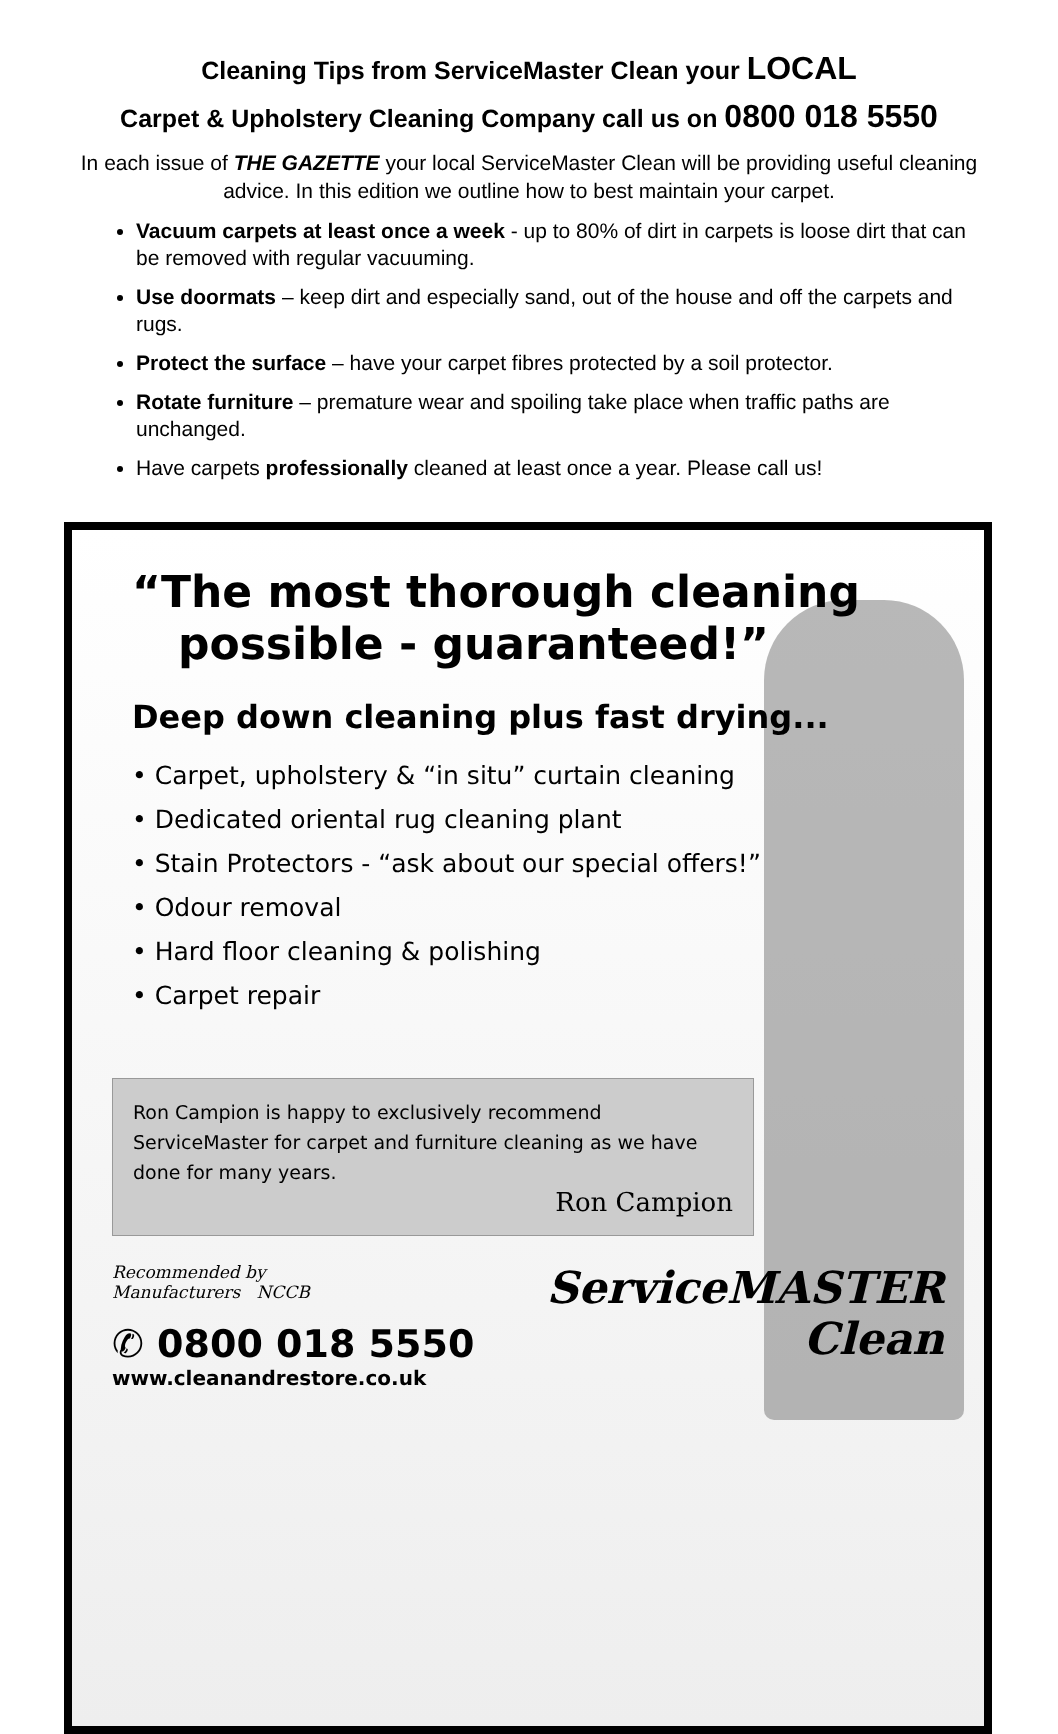Cleaning Tips from ServiceMaster Clean your LOCAL
Carpet & Upholstery Cleaning Company call us on 0800 018 5550
In each issue of THE GAZETTE your local ServiceMaster Clean will be providing useful cleaning advice. In this edition we outline how to best maintain your carpet.
Vacuum carpets at least once a week - up to 80% of dirt in carpets is loose dirt that can be removed with regular vacuuming.
Use doormats – keep dirt and especially sand, out of the house and off the carpets and rugs.
Protect the surface – have your carpet fibres protected by a soil protector.
Rotate furniture – premature wear and spoiling take place when traffic paths are unchanged.
Have carpets professionally cleaned at least once a year. Please call us!
“The most thorough cleaning
possible - guaranteed!”
Deep down cleaning plus fast drying...
• Carpet, upholstery & “in situ” curtain cleaning
• Dedicated oriental rug cleaning plant
• Stain Protectors - “ask about our special offers!”
• Odour removal
• Hard floor cleaning & polishing
• Carpet repair
Ron Campion is happy to exclusively recommend ServiceMaster for carpet and furniture cleaning as we have done for many years.
Ron Campion
Recommended by
Manufacturers NCCB
✆ 0800 018 5550
www.cleanandrestore.co.uk
ServiceMASTER
Clean